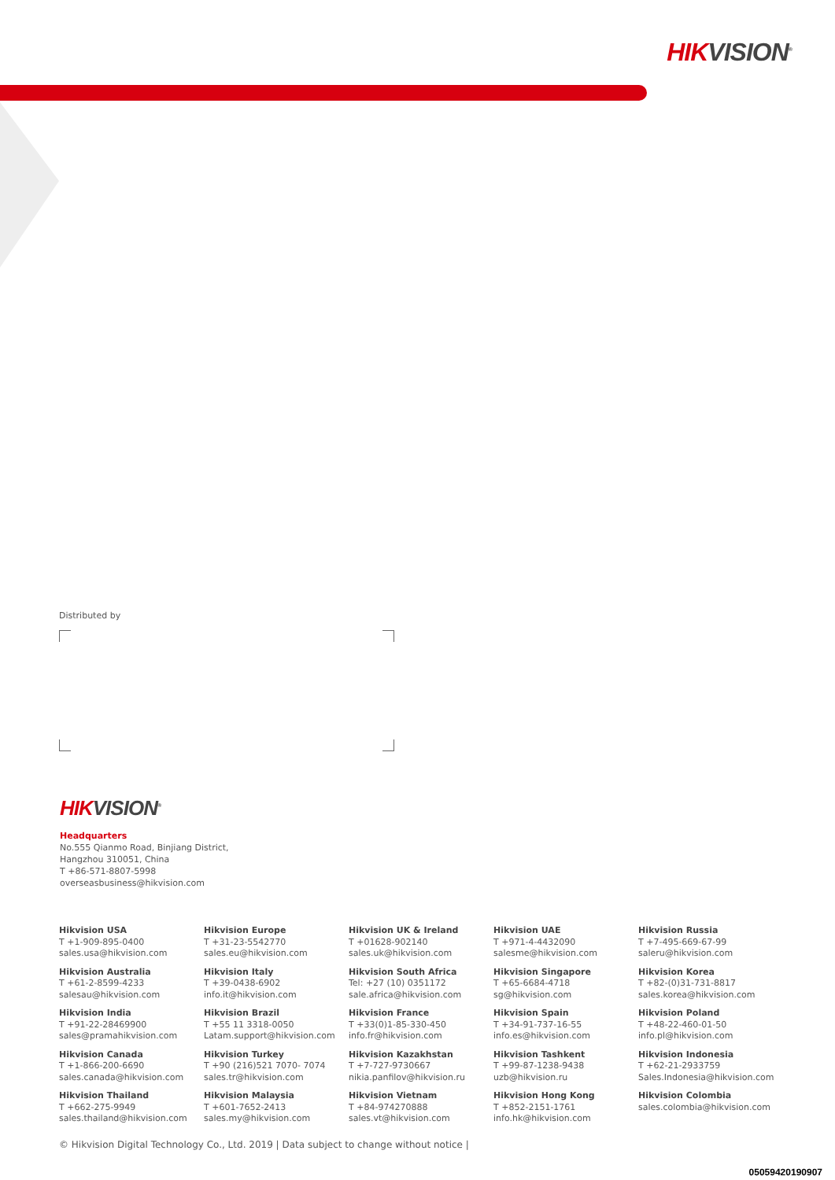HIKVISION<sup>®</sup>
Distributed by
HIKVISION<sup>®</sup>
Headquarters
No.555 Qianmo Road, Binjiang District,
Hangzhou 310051, China
T +86-571-8807-5998
overseasbusiness@hikvision.com
Hikvision USA
T +1-909-895-0400
sales.usa@hikvision.com
Hikvision Europe
T +31-23-5542770
sales.eu@hikvision.com
Hikvision UK & Ireland
T +01628-902140
sales.uk@hikvision.com
Hikvision UAE
T +971-4-4432090
salesme@hikvision.com
Hikvision Russia
T +7-495-669-67-99
saleru@hikvision.com
Hikvision Australia
T +61-2-8599-4233
salesau@hikvision.com
Hikvision Italy
T +39-0438-6902
info.it@hikvision.com
Hikvision South Africa
Tel: +27 (10) 0351172
sale.africa@hikvision.com
Hikvision Singapore
T +65-6684-4718
sg@hikvision.com
Hikvision Korea
T +82-(0)31-731-8817
sales.korea@hikvision.com
Hikvision India
T +91-22-28469900
sales@pramahikvision.com
Hikvision Brazil
T +55 11 3318-0050
Latam.support@hikvision.com
Hikvision France
T +33(0)1-85-330-450
info.fr@hikvision.com
Hikvision Spain
T +34-91-737-16-55
info.es@hikvision.com
Hikvision Poland
T +48-22-460-01-50
info.pl@hikvision.com
Hikvision Canada
T +1-866-200-6690
sales.canada@hikvision.com
Hikvision Turkey
T +90 (216)521 7070- 7074
sales.tr@hikvision.com
Hikvision Kazakhstan
T +7-727-9730667
nikia.panfilov@hikvision.ru
Hikvision Tashkent
T +99-87-1238-9438
uzb@hikvision.ru
Hikvision Indonesia
T +62-21-2933759
Sales.Indonesia@hikvision.com
Hikvision Thailand
T +662-275-9949
sales.thailand@hikvision.com
Hikvision Malaysia
T +601-7652-2413
sales.my@hikvision.com
Hikvision Vietnam
T +84-974270888
sales.vt@hikvision.com
Hikvision Hong Kong
T +852-2151-1761
info.hk@hikvision.com
Hikvision Colombia
sales.colombia@hikvision.com
© Hikvision Digital Technology Co., Ltd. 2019 | Data subject to change without notice |
05059420190907